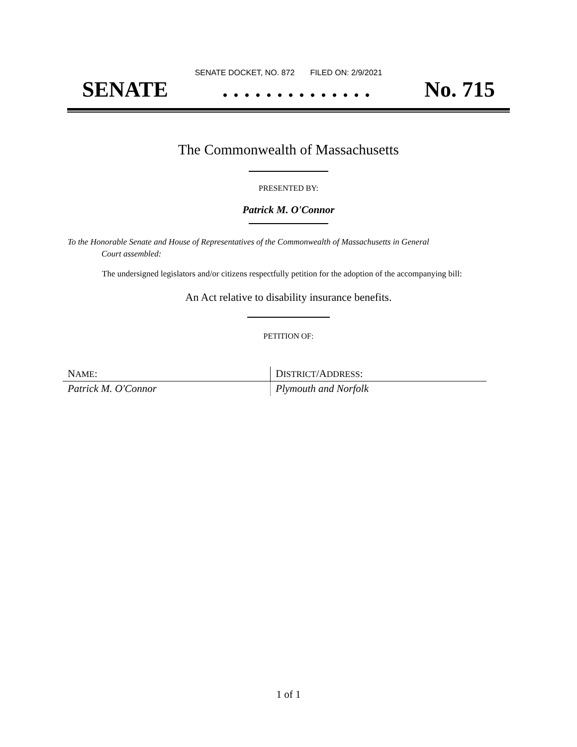SENATE DOCKET, NO. 872 FILED ON: 2/9/2021
SENATE. . . . . . . . . . . . . . No. 715
The Commonwealth of Massachusetts
PRESENTED BY:
Patrick M. O'Connor
To the Honorable Senate and House of Representatives of the Commonwealth of Massachusetts in General
Court assembled:
The undersigned legislators and/or citizens respectfully petition for the adoption of the accompanying bill:
An Act relative to disability insurance benefits.
PETITION OF:
| N AME : | D ISTRICT /A DDRESS : |
| --- | --- |
| Patrick M. O'Connor | Plymouth and Norfolk |
1 of 1